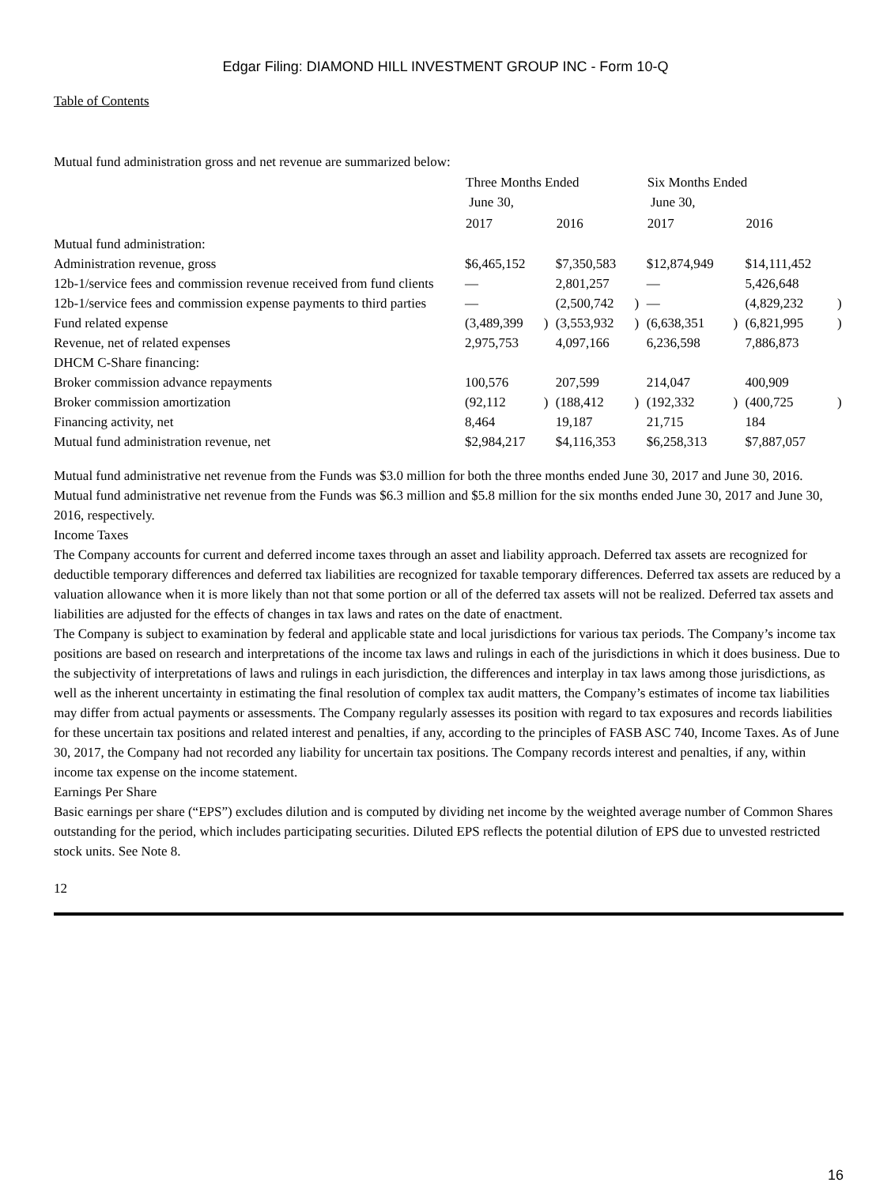Edgar Filing: DIAMOND HILL INVESTMENT GROUP INC - Form 10-Q
Table of Contents
Mutual fund administration gross and net revenue are summarized below:
| | Three Months Ended June 30, | | | | Six Months Ended June 30, | | | |
| --- | --- | --- | --- | --- | --- | --- | --- | --- |
| | 2017 | | 2016 | | 2017 | | 2016 | |
| Mutual fund administration: | | | | | | | | |
| Administration revenue, gross | $6,465,152 | | $7,350,583 | | $12,874,949 | | $14,111,452 | |
| 12b-1/service fees and commission revenue received from fund clients | — | | 2,801,257 | | — | | 5,426,648 | |
| 12b-1/service fees and commission expense payments to third parties | — | | (2,500,742 | ) | — | | (4,829,232 | ) |
| Fund related expense | (3,489,399 | ) | (3,553,932 | ) | (6,638,351 | ) | (6,821,995 | ) |
| Revenue, net of related expenses | 2,975,753 | | 4,097,166 | | 6,236,598 | | 7,886,873 | |
| DHCM C-Share financing: | | | | | | | | |
| Broker commission advance repayments | 100,576 | | 207,599 | | 214,047 | | 400,909 | |
| Broker commission amortization | (92,112 | ) | (188,412 | ) | (192,332 | ) | (400,725 | ) |
| Financing activity, net | 8,464 | | 19,187 | | 21,715 | | 184 | |
| Mutual fund administration revenue, net | $2,984,217 | | $4,116,353 | | $6,258,313 | | $7,887,057 | |
Mutual fund administrative net revenue from the Funds was $3.0 million for both the three months ended June 30, 2017 and June 30, 2016. Mutual fund administrative net revenue from the Funds was $6.3 million and $5.8 million for the six months ended June 30, 2017 and June 30, 2016, respectively.
Income Taxes
The Company accounts for current and deferred income taxes through an asset and liability approach. Deferred tax assets are recognized for deductible temporary differences and deferred tax liabilities are recognized for taxable temporary differences. Deferred tax assets are reduced by a valuation allowance when it is more likely than not that some portion or all of the deferred tax assets will not be realized. Deferred tax assets and liabilities are adjusted for the effects of changes in tax laws and rates on the date of enactment.
The Company is subject to examination by federal and applicable state and local jurisdictions for various tax periods. The Company’s income tax positions are based on research and interpretations of the income tax laws and rulings in each of the jurisdictions in which it does business. Due to the subjectivity of interpretations of laws and rulings in each jurisdiction, the differences and interplay in tax laws among those jurisdictions, as well as the inherent uncertainty in estimating the final resolution of complex tax audit matters, the Company’s estimates of income tax liabilities may differ from actual payments or assessments. The Company regularly assesses its position with regard to tax exposures and records liabilities for these uncertain tax positions and related interest and penalties, if any, according to the principles of FASB ASC 740, Income Taxes. As of June 30, 2017, the Company had not recorded any liability for uncertain tax positions. The Company records interest and penalties, if any, within income tax expense on the income statement.
Earnings Per Share
Basic earnings per share (“EPS”) excludes dilution and is computed by dividing net income by the weighted average number of Common Shares outstanding for the period, which includes participating securities. Diluted EPS reflects the potential dilution of EPS due to unvested restricted stock units. See Note 8.
12
16